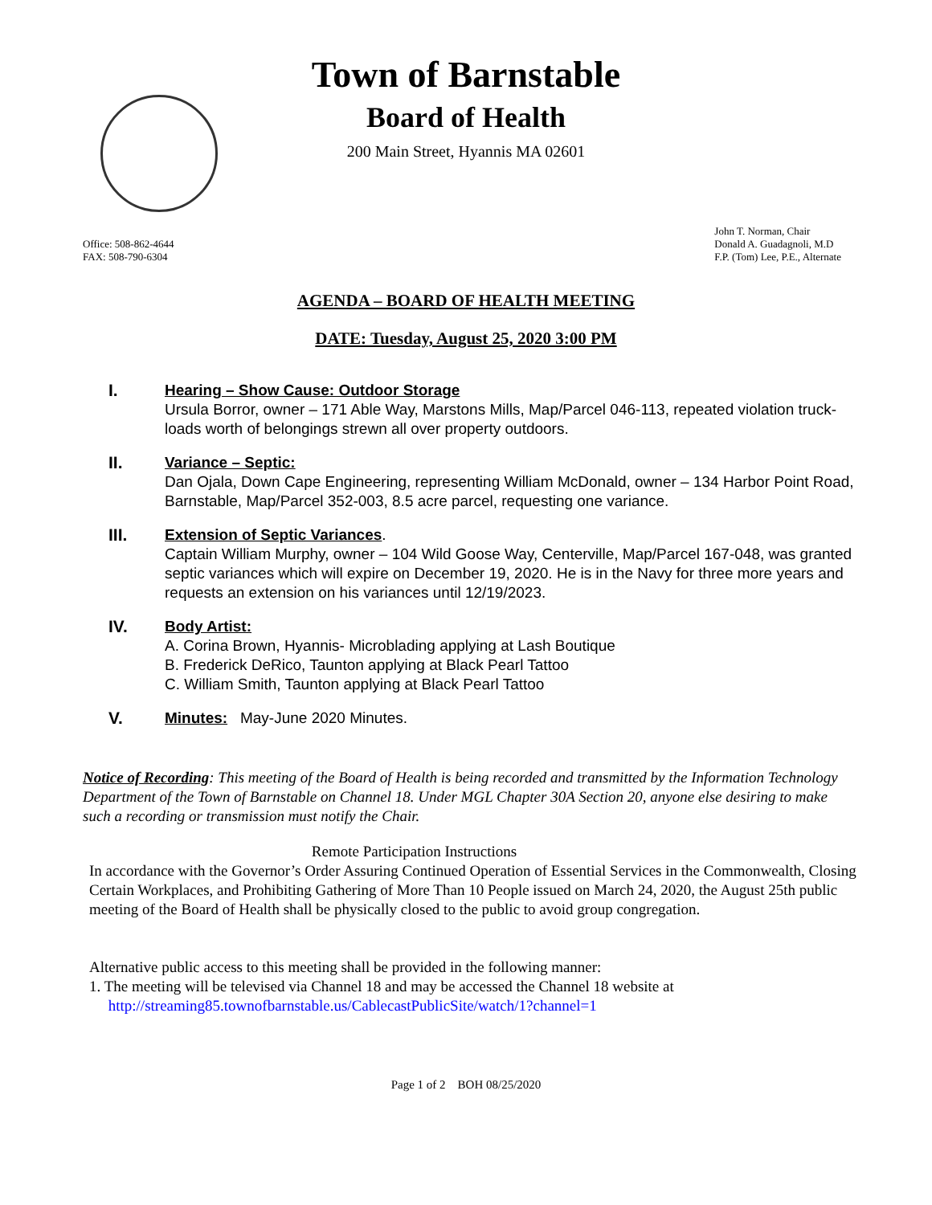Town of Barnstable
Board of Health
200 Main Street, Hyannis MA 02601
Office: 508-862-4644
FAX: 508-790-6304
John T. Norman, Chair
Donald A. Guadagnoli, M.D
F.P. (Tom) Lee, P.E., Alternate
AGENDA – BOARD OF HEALTH MEETING
DATE: Tuesday, August 25, 2020 3:00 PM
I. Hearing – Show Cause: Outdoor Storage
Ursula Borror, owner – 171 Able Way, Marstons Mills, Map/Parcel 046-113, repeated violation truck-loads worth of belongings strewn all over property outdoors.
II. Variance – Septic:
Dan Ojala, Down Cape Engineering, representing William McDonald, owner – 134 Harbor Point Road, Barnstable, Map/Parcel 352-003, 8.5 acre parcel, requesting one variance.
III. Extension of Septic Variances.
Captain William Murphy, owner – 104 Wild Goose Way, Centerville, Map/Parcel 167-048, was granted septic variances which will expire on December 19, 2020. He is in the Navy for three more years and requests an extension on his variances until 12/19/2023.
IV. Body Artist:
A. Corina Brown, Hyannis- Microblading applying at Lash Boutique
B. Frederick DeRico, Taunton applying at Black Pearl Tattoo
C. William Smith, Taunton applying at Black Pearl Tattoo
V. Minutes: May-June 2020 Minutes.
Notice of Recording: This meeting of the Board of Health is being recorded and transmitted by the Information Technology Department of the Town of Barnstable on Channel 18. Under MGL Chapter 30A Section 20, anyone else desiring to make such a recording or transmission must notify the Chair.
Remote Participation Instructions
In accordance with the Governor’s Order Assuring Continued Operation of Essential Services in the Commonwealth, Closing Certain Workplaces, and Prohibiting Gathering of More Than 10 People issued on March 24, 2020, the August 25th public meeting of the Board of Health shall be physically closed to the public to avoid group congregation.
Alternative public access to this meeting shall be provided in the following manner:
1. The meeting will be televised via Channel 18 and may be accessed the Channel 18 website at
http://streaming85.townofbarnstable.us/CablecastPublicSite/watch/1?channel=1
Page 1 of 2 BOH 08/25/2020